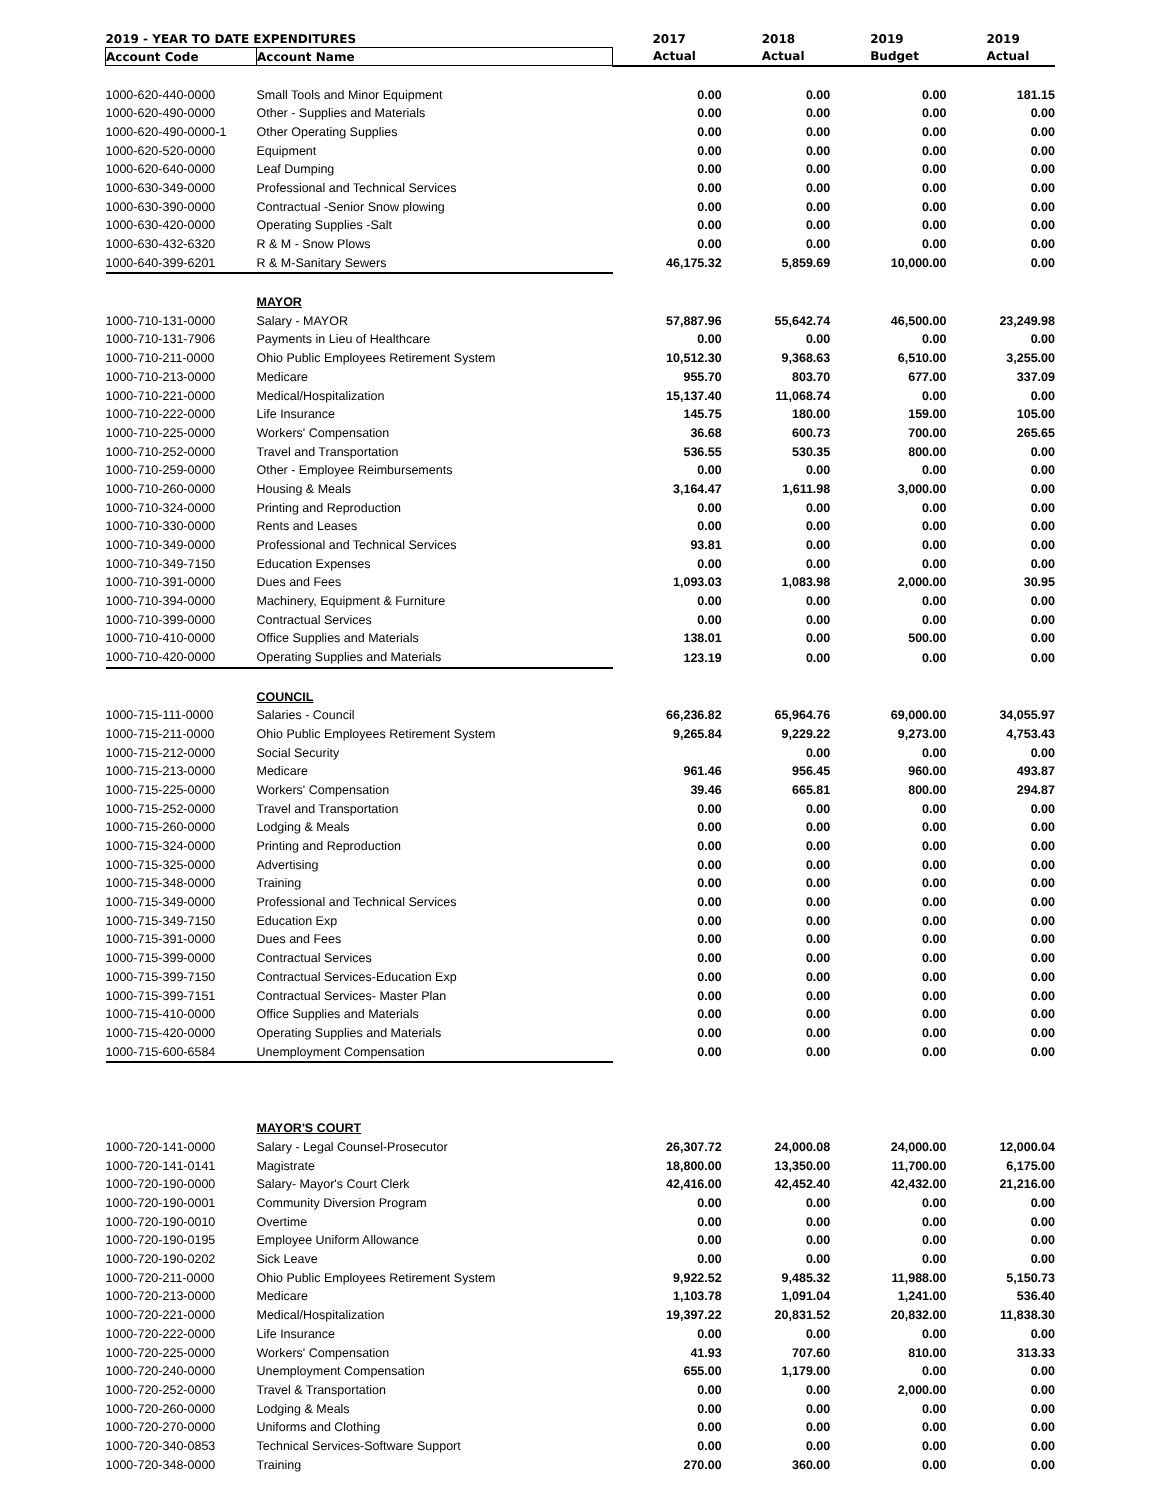| 2019 - YEAR TO DATE EXPENDITURES | | 2017 | 2018 | 2019 | 2019 |
| --- | --- | --- | --- | --- | --- |
| Account Code | Account Name | Actual | Actual | Budget | Actual |
| 1000-620-440-0000 | Small Tools and Minor Equipment | 0.00 | 0.00 | 0.00 | 181.15 |
| 1000-620-490-0000 | Other - Supplies and Materials | 0.00 | 0.00 | 0.00 | 0.00 |
| 1000-620-490-0000-1 | Other Operating Supplies | 0.00 | 0.00 | 0.00 | 0.00 |
| 1000-620-520-0000 | Equipment | 0.00 | 0.00 | 0.00 | 0.00 |
| 1000-620-640-0000 | Leaf Dumping | 0.00 | 0.00 | 0.00 | 0.00 |
| 1000-630-349-0000 | Professional and Technical Services | 0.00 | 0.00 | 0.00 | 0.00 |
| 1000-630-390-0000 | Contractual -Senior Snow plowing | 0.00 | 0.00 | 0.00 | 0.00 |
| 1000-630-420-0000 | Operating Supplies -Salt | 0.00 | 0.00 | 0.00 | 0.00 |
| 1000-630-432-6320 | R & M - Snow Plows | 0.00 | 0.00 | 0.00 | 0.00 |
| 1000-640-399-6201 | R & M-Sanitary Sewers | 46,175.32 | 5,859.69 | 10,000.00 | 0.00 |
| | MAYOR | | | | |
| 1000-710-131-0000 | Salary - MAYOR | 57,887.96 | 55,642.74 | 46,500.00 | 23,249.98 |
| 1000-710-131-7906 | Payments in Lieu of Healthcare | 0.00 | 0.00 | 0.00 | 0.00 |
| 1000-710-211-0000 | Ohio Public Employees Retirement System | 10,512.30 | 9,368.63 | 6,510.00 | 3,255.00 |
| 1000-710-213-0000 | Medicare | 955.70 | 803.70 | 677.00 | 337.09 |
| 1000-710-221-0000 | Medical/Hospitalization | 15,137.40 | 11,068.74 | 0.00 | 0.00 |
| 1000-710-222-0000 | Life Insurance | 145.75 | 180.00 | 159.00 | 105.00 |
| 1000-710-225-0000 | Workers' Compensation | 36.68 | 600.73 | 700.00 | 265.65 |
| 1000-710-252-0000 | Travel and Transportation | 536.55 | 530.35 | 800.00 | 0.00 |
| 1000-710-259-0000 | Other - Employee Reimbursements | 0.00 | 0.00 | 0.00 | 0.00 |
| 1000-710-260-0000 | Housing & Meals | 3,164.47 | 1,611.98 | 3,000.00 | 0.00 |
| 1000-710-324-0000 | Printing and Reproduction | 0.00 | 0.00 | 0.00 | 0.00 |
| 1000-710-330-0000 | Rents and Leases | 0.00 | 0.00 | 0.00 | 0.00 |
| 1000-710-349-0000 | Professional and Technical Services | 93.81 | 0.00 | 0.00 | 0.00 |
| 1000-710-349-7150 | Education Expenses | 0.00 | 0.00 | 0.00 | 0.00 |
| 1000-710-391-0000 | Dues and Fees | 1,093.03 | 1,083.98 | 2,000.00 | 30.95 |
| 1000-710-394-0000 | Machinery, Equipment & Furniture | 0.00 | 0.00 | 0.00 | 0.00 |
| 1000-710-399-0000 | Contractual Services | 0.00 | 0.00 | 0.00 | 0.00 |
| 1000-710-410-0000 | Office Supplies and Materials | 138.01 | 0.00 | 500.00 | 0.00 |
| 1000-710-420-0000 | Operating Supplies and Materials | 123.19 | 0.00 | 0.00 | 0.00 |
| | COUNCIL | | | | |
| 1000-715-111-0000 | Salaries - Council | 66,236.82 | 65,964.76 | 69,000.00 | 34,055.97 |
| 1000-715-211-0000 | Ohio Public Employees Retirement System | 9,265.84 | 9,229.22 | 9,273.00 | 4,753.43 |
| 1000-715-212-0000 | Social Security | | 0.00 | 0.00 | 0.00 |
| 1000-715-213-0000 | Medicare | 961.46 | 956.45 | 960.00 | 493.87 |
| 1000-715-225-0000 | Workers' Compensation | 39.46 | 665.81 | 800.00 | 294.87 |
| 1000-715-252-0000 | Travel and Transportation | 0.00 | 0.00 | 0.00 | 0.00 |
| 1000-715-260-0000 | Lodging & Meals | 0.00 | 0.00 | 0.00 | 0.00 |
| 1000-715-324-0000 | Printing and Reproduction | 0.00 | 0.00 | 0.00 | 0.00 |
| 1000-715-325-0000 | Advertising | 0.00 | 0.00 | 0.00 | 0.00 |
| 1000-715-348-0000 | Training | 0.00 | 0.00 | 0.00 | 0.00 |
| 1000-715-349-0000 | Professional and Technical Services | 0.00 | 0.00 | 0.00 | 0.00 |
| 1000-715-349-7150 | Education Exp | 0.00 | 0.00 | 0.00 | 0.00 |
| 1000-715-391-0000 | Dues and Fees | 0.00 | 0.00 | 0.00 | 0.00 |
| 1000-715-399-0000 | Contractual Services | 0.00 | 0.00 | 0.00 | 0.00 |
| 1000-715-399-7150 | Contractual Services-Education Exp | 0.00 | 0.00 | 0.00 | 0.00 |
| 1000-715-399-7151 | Contractual Services- Master Plan | 0.00 | 0.00 | 0.00 | 0.00 |
| 1000-715-410-0000 | Office Supplies and Materials | 0.00 | 0.00 | 0.00 | 0.00 |
| 1000-715-420-0000 | Operating Supplies and Materials | 0.00 | 0.00 | 0.00 | 0.00 |
| 1000-715-600-6584 | Unemployment Compensation | 0.00 | 0.00 | 0.00 | 0.00 |
| | MAYOR'S COURT | | | | |
| 1000-720-141-0000 | Salary - Legal Counsel-Prosecutor | 26,307.72 | 24,000.08 | 24,000.00 | 12,000.04 |
| 1000-720-141-0141 | Magistrate | 18,800.00 | 13,350.00 | 11,700.00 | 6,175.00 |
| 1000-720-190-0000 | Salary- Mayor's Court Clerk | 42,416.00 | 42,452.40 | 42,432.00 | 21,216.00 |
| 1000-720-190-0001 | Community Diversion Program | 0.00 | 0.00 | 0.00 | 0.00 |
| 1000-720-190-0010 | Overtime | 0.00 | 0.00 | 0.00 | 0.00 |
| 1000-720-190-0195 | Employee Uniform Allowance | 0.00 | 0.00 | 0.00 | 0.00 |
| 1000-720-190-0202 | Sick Leave | 0.00 | 0.00 | 0.00 | 0.00 |
| 1000-720-211-0000 | Ohio Public Employees Retirement System | 9,922.52 | 9,485.32 | 11,988.00 | 5,150.73 |
| 1000-720-213-0000 | Medicare | 1,103.78 | 1,091.04 | 1,241.00 | 536.40 |
| 1000-720-221-0000 | Medical/Hospitalization | 19,397.22 | 20,831.52 | 20,832.00 | 11,838.30 |
| 1000-720-222-0000 | Life Insurance | 0.00 | 0.00 | 0.00 | 0.00 |
| 1000-720-225-0000 | Workers' Compensation | 41.93 | 707.60 | 810.00 | 313.33 |
| 1000-720-240-0000 | Unemployment Compensation | 655.00 | 1,179.00 | 0.00 | 0.00 |
| 1000-720-252-0000 | Travel & Transportation | 0.00 | 0.00 | 2,000.00 | 0.00 |
| 1000-720-260-0000 | Lodging & Meals | 0.00 | 0.00 | 0.00 | 0.00 |
| 1000-720-270-0000 | Uniforms and Clothing | 0.00 | 0.00 | 0.00 | 0.00 |
| 1000-720-340-0853 | Technical Services-Software Support | 0.00 | 0.00 | 0.00 | 0.00 |
| 1000-720-348-0000 | Training | 270.00 | 360.00 | 0.00 | 0.00 |